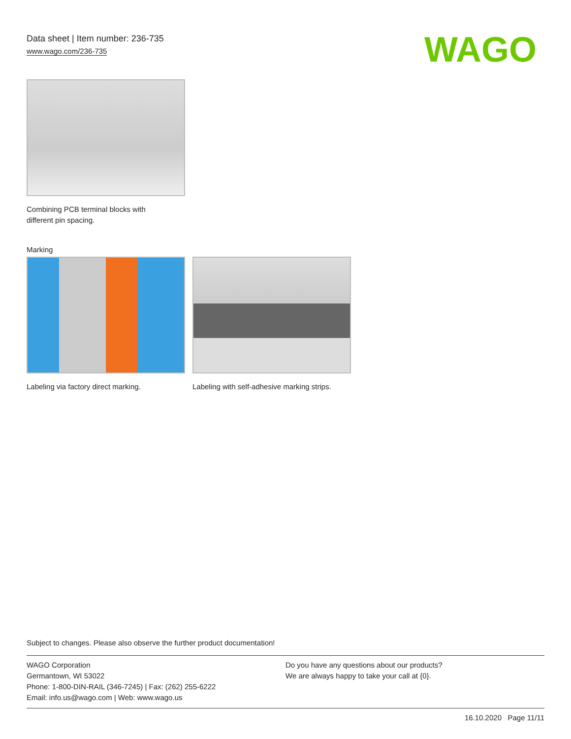Data sheet | Item number: 236-735
www.wago.com/236-735
WAGO
Combining PCB terminal blocks with
different pin spacing.
Marking
Labeling via factory direct marking.
Labeling with self-adhesive marking strips.
Subject to changes. Please also observe the further product documentation!
WAGO Corporation
Germantown, WI 53022
Phone: 1-800-DIN-RAIL (346-7245) | Fax: (262) 255-6222
Email: info.us@wago.com | Web: www.wago.us
Do you have any questions about our products?
We are always happy to take your call at {0}.
16.10.2020 Page 11/11